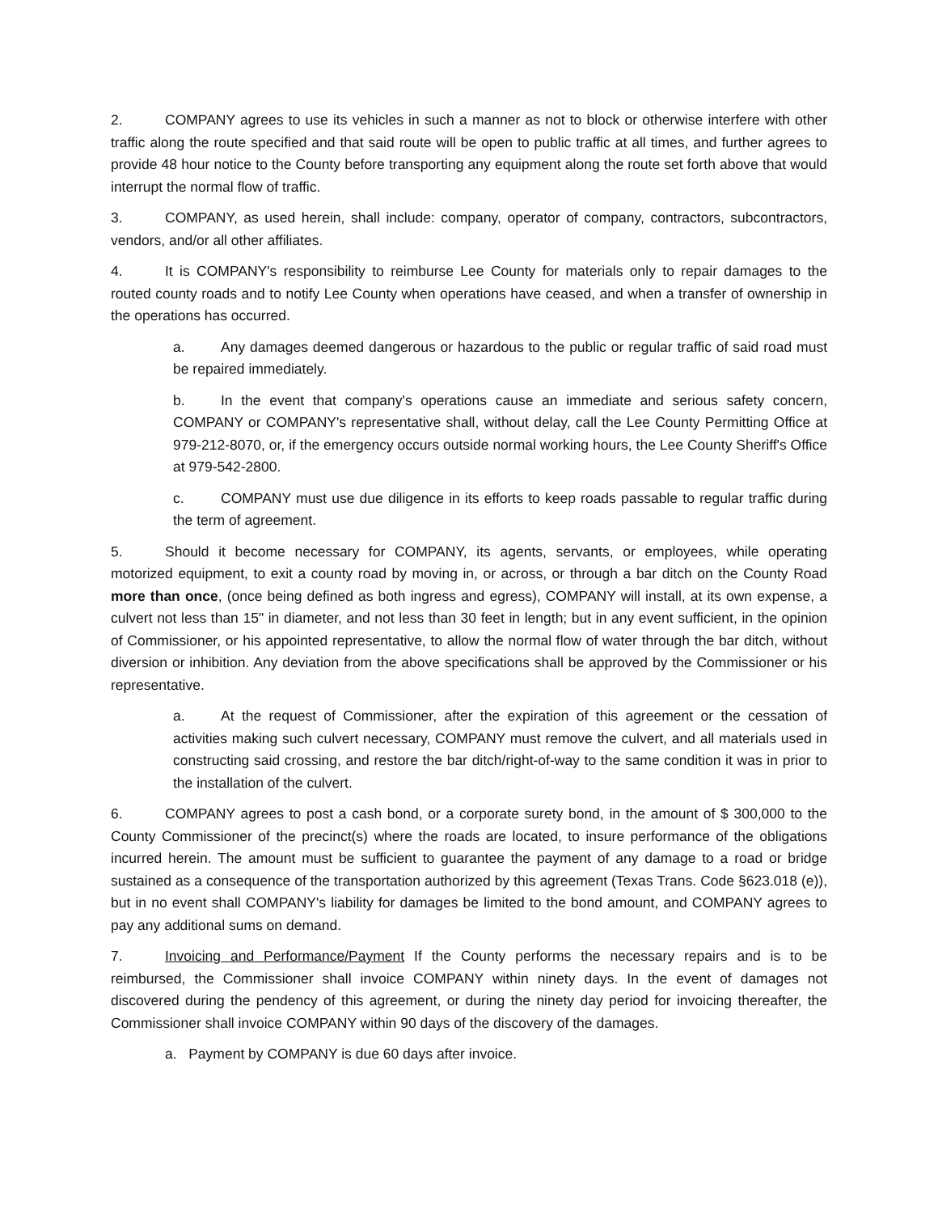2. COMPANY agrees to use its vehicles in such a manner as not to block or otherwise interfere with other traffic along the route specified and that said route will be open to public traffic at all times, and further agrees to provide 48 hour notice to the County before transporting any equipment along the route set forth above that would interrupt the normal flow of traffic.
3. COMPANY, as used herein, shall include: company, operator of company, contractors, subcontractors, vendors, and/or all other affiliates.
4. It is COMPANY's responsibility to reimburse Lee County for materials only to repair damages to the routed county roads and to notify Lee County when operations have ceased, and when a transfer of ownership in the operations has occurred.
a. Any damages deemed dangerous or hazardous to the public or regular traffic of said road must be repaired immediately.
b. In the event that company's operations cause an immediate and serious safety concern, COMPANY or COMPANY's representative shall, without delay, call the Lee County Permitting Office at 979-212-8070, or, if the emergency occurs outside normal working hours, the Lee County Sheriff's Office at 979-542-2800.
c. COMPANY must use due diligence in its efforts to keep roads passable to regular traffic during the term of agreement.
5. Should it become necessary for COMPANY, its agents, servants, or employees, while operating motorized equipment, to exit a county road by moving in, or across, or through a bar ditch on the County Road more than once, (once being defined as both ingress and egress), COMPANY will install, at its own expense, a culvert not less than 15" in diameter, and not less than 30 feet in length; but in any event sufficient, in the opinion of Commissioner, or his appointed representative, to allow the normal flow of water through the bar ditch, without diversion or inhibition. Any deviation from the above specifications shall be approved by the Commissioner or his representative.
a. At the request of Commissioner, after the expiration of this agreement or the cessation of activities making such culvert necessary, COMPANY must remove the culvert, and all materials used in constructing said crossing, and restore the bar ditch/right-of-way to the same condition it was in prior to the installation of the culvert.
6. COMPANY agrees to post a cash bond, or a corporate surety bond, in the amount of $ 300,000 to the County Commissioner of the precinct(s) where the roads are located, to insure performance of the obligations incurred herein. The amount must be sufficient to guarantee the payment of any damage to a road or bridge sustained as a consequence of the transportation authorized by this agreement (Texas Trans. Code §623.018 (e)), but in no event shall COMPANY's liability for damages be limited to the bond amount, and COMPANY agrees to pay any additional sums on demand.
7. Invoicing and Performance/Payment If the County performs the necessary repairs and is to be reimbursed, the Commissioner shall invoice COMPANY within ninety days. In the event of damages not discovered during the pendency of this agreement, or during the ninety day period for invoicing thereafter, the Commissioner shall invoice COMPANY within 90 days of the discovery of the damages.
a. Payment by COMPANY is due 60 days after invoice.